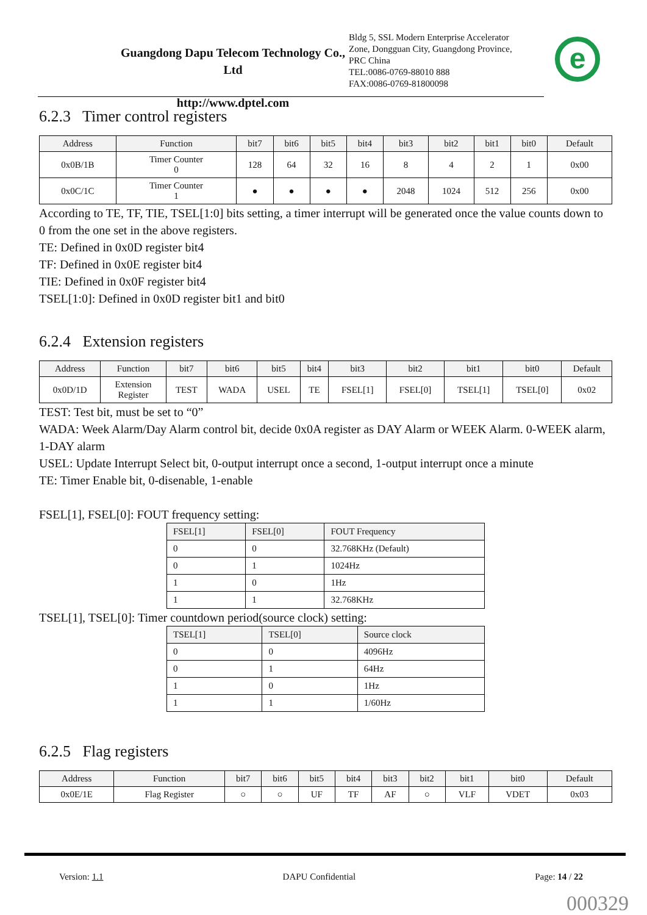Guangdong Dapu Telecom Technology Co., Ltd
http://www.dptel.com
Bldg 5, SSL Modern Enterprise Accelerator
Zone, Dongguan City, Guangdong Province,
PRC China
TEL:0086-0769-88010 888
FAX:0086-0769-81800098
e
6.2.3 Timer control registers
| Address | Function | bit7 | bit6 | bit5 | bit4 | bit3 | bit2 | bit1 | bit0 | Default |
| --- | --- | --- | --- | --- | --- | --- | --- | --- | --- | --- |
| 0x0B/1B | Timer Counter 0 | 128 | 64 | 32 | 16 | 8 | 4 | 2 | 1 | 0x00 |
| 0x0C/1C | Timer Counter 1 | ● | ● | ● | ● | 2048 | 1024 | 512 | 256 | 0x00 |
According to TE, TF, TIE, TSEL[1:0] bits setting, a timer interrupt will be generated once the value counts down to 0 from the one set in the above registers.
TE: Defined in 0x0D register bit4
TF: Defined in 0x0E register bit4
TIE: Defined in 0x0F register bit4
TSEL[1:0]: Defined in 0x0D register bit1 and bit0
6.2.4 Extension registers
| Address | Function | bit7 | bit6 | bit5 | bit4 | bit3 | bit2 | bit1 | bit0 | Default |
| --- | --- | --- | --- | --- | --- | --- | --- | --- | --- | --- |
| 0x0D/1D | Extension Register | TEST | WADA | USEL | TE | FSEL[1] | FSEL[0] | TSEL[1] | TSEL[0] | 0x02 |
TEST: Test bit, must be set to “0”
WADA: Week Alarm/Day Alarm control bit, decide 0x0A register as DAY Alarm or WEEK Alarm. 0-WEEK alarm, 1-DAY alarm
USEL: Update Interrupt Select bit, 0-output interrupt once a second, 1-output interrupt once a minute
TE: Timer Enable bit, 0-disenable, 1-enable
FSEL[1], FSEL[0]: FOUT frequency setting:
| FSEL[1] | FSEL[0] | FOUT Frequency |
| --- | --- | --- |
| 0 | 0 | 32.768KHz (Default) |
| 0 | 1 | 1024Hz |
| 1 | 0 | 1Hz |
| 1 | 1 | 32.768KHz |
TSEL[1], TSEL[0]: Timer countdown period(source clock) setting:
| TSEL[1] | TSEL[0] | Source clock |
| --- | --- | --- |
| 0 | 0 | 4096Hz |
| 0 | 1 | 64Hz |
| 1 | 0 | 1Hz |
| 1 | 1 | 1/60Hz |
6.2.5 Flag registers
| Address | Function | bit7 | bit6 | bit5 | bit4 | bit3 | bit2 | bit1 | bit0 | Default |
| --- | --- | --- | --- | --- | --- | --- | --- | --- | --- | --- |
| 0x0E/1E | Flag Register | ○ | ○ | UF | TF | AF | ○ | VLF | VDET | 0x03 |
Version: 1.1 DAPU Confidential Page: 14 / 22
000329